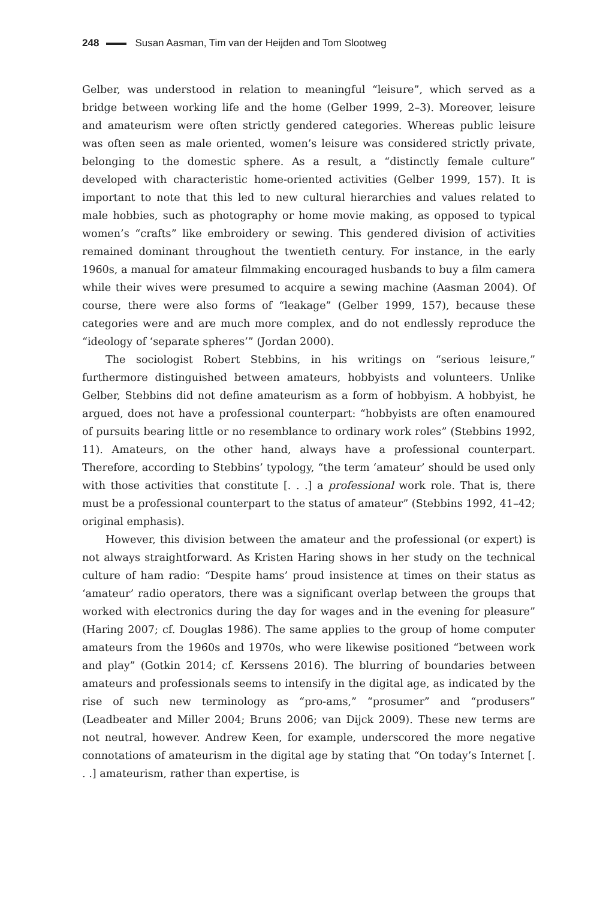248 Susan Aasman, Tim van der Heijden and Tom Slootweg
Gelber, was understood in relation to meaningful “leisure”, which served as a bridge between working life and the home (Gelber 1999, 2–3). Moreover, leisure and amateurism were often strictly gendered categories. Whereas public leisure was often seen as male oriented, women’s leisure was considered strictly private, belonging to the domestic sphere. As a result, a “distinctly female culture” developed with characteristic home-oriented activities (Gelber 1999, 157). It is important to note that this led to new cultural hierarchies and values related to male hobbies, such as photography or home movie making, as opposed to typical women’s “crafts” like embroidery or sewing. This gendered division of activities remained dominant throughout the twentieth century. For instance, in the early 1960s, a manual for amateur filmmaking encouraged husbands to buy a film camera while their wives were presumed to acquire a sewing machine (Aasman 2004). Of course, there were also forms of “leakage” (Gelber 1999, 157), because these categories were and are much more complex, and do not endlessly reproduce the “ideology of ‘separate spheres’” (Jordan 2000).
The sociologist Robert Stebbins, in his writings on “serious leisure,” furthermore distinguished between amateurs, hobbyists and volunteers. Unlike Gelber, Stebbins did not define amateurism as a form of hobbyism. A hobbyist, he argued, does not have a professional counterpart: “hobbyists are often enamoured of pursuits bearing little or no resemblance to ordinary work roles” (Stebbins 1992, 11). Amateurs, on the other hand, always have a professional counterpart. Therefore, according to Stebbins’ typology, “the term ‘amateur’ should be used only with those activities that constitute [. . .] a professional work role. That is, there must be a professional counterpart to the status of amateur” (Stebbins 1992, 41–42; original emphasis).
However, this division between the amateur and the professional (or expert) is not always straightforward. As Kristen Haring shows in her study on the technical culture of ham radio: “Despite hams’ proud insistence at times on their status as ‘amateur’ radio operators, there was a significant overlap between the groups that worked with electronics during the day for wages and in the evening for pleasure” (Haring 2007; cf. Douglas 1986). The same applies to the group of home computer amateurs from the 1960s and 1970s, who were likewise positioned “between work and play” (Gotkin 2014; cf. Kerssens 2016). The blurring of boundaries between amateurs and professionals seems to intensify in the digital age, as indicated by the rise of such new terminology as “pro-ams,” “prosumer” and “produsers” (Leadbeater and Miller 2004; Bruns 2006; van Dijck 2009). These new terms are not neutral, however. Andrew Keen, for example, underscored the more negative connotations of amateurism in the digital age by stating that “On today’s Internet [. . .] amateurism, rather than expertise, is